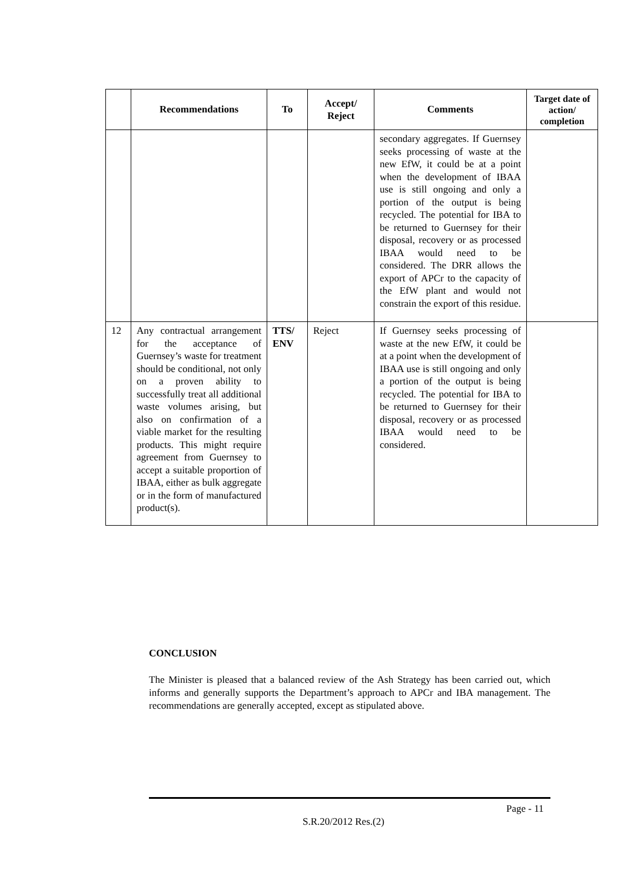| | Recommendations | To | Accept/ Reject | Comments | Target date of action/ completion |
| --- | --- | --- | --- | --- | --- |
| | | | | secondary aggregates. If Guernsey seeks processing of waste at the new EfW, it could be at a point when the development of IBAA use is still ongoing and only a portion of the output is being recycled. The potential for IBA to be returned to Guernsey for their disposal, recovery or as processed IBAA would need to be considered. The DRR allows the export of APCr to the capacity of the EfW plant and would not constrain the export of this residue. | |
| 12 | Any contractual arrangement for the acceptance of Guernsey’s waste for treatment should be conditional, not only on a proven ability to successfully treat all additional waste volumes arising, but also on confirmation of a viable market for the resulting products. This might require agreement from Guernsey to accept a suitable proportion of IBAA, either as bulk aggregate or in the form of manufactured product(s). | TTS/ ENV | Reject | If Guernsey seeks processing of waste at the new EfW, it could be at a point when the development of IBAA use is still ongoing and only a portion of the output is being recycled. The potential for IBA to be returned to Guernsey for their disposal, recovery or as processed IBAA would need to be considered. | |
CONCLUSION
The Minister is pleased that a balanced review of the Ash Strategy has been carried out, which informs and generally supports the Department’s approach to APCr and IBA management. The recommendations are generally accepted, except as stipulated above.
Page - 11
S.R.20/2012 Res.(2)